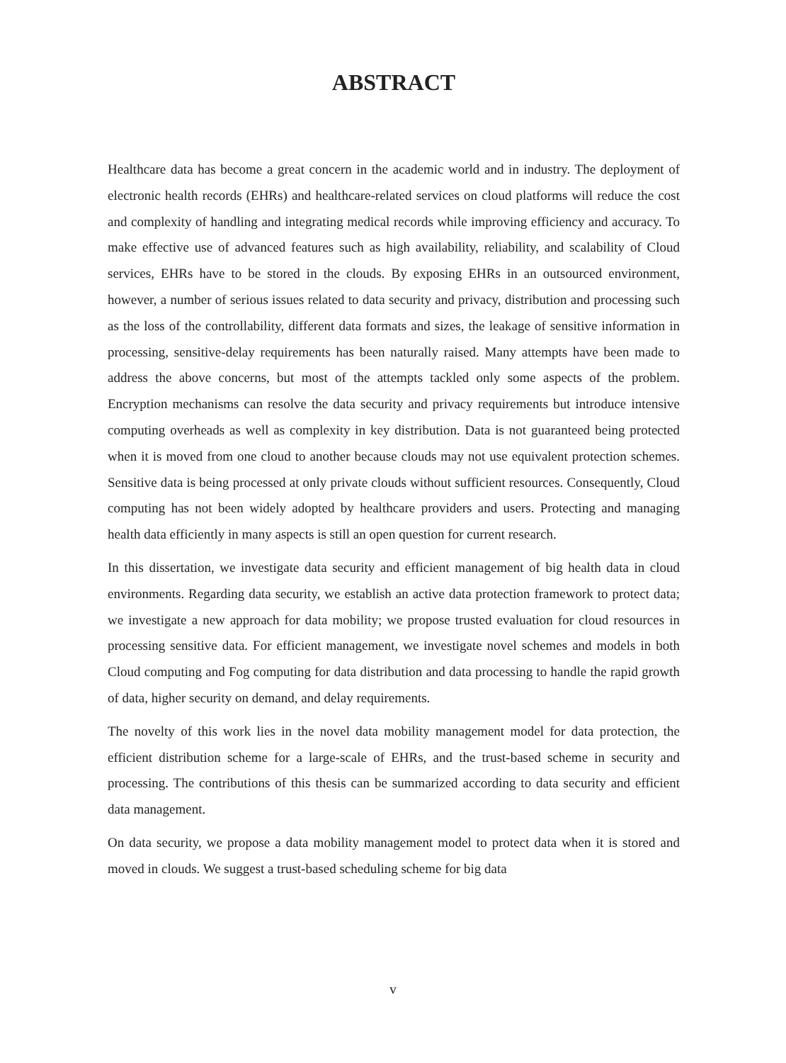ABSTRACT
Healthcare data has become a great concern in the academic world and in industry. The deployment of electronic health records (EHRs) and healthcare-related services on cloud platforms will reduce the cost and complexity of handling and integrating medical records while improving efficiency and accuracy. To make effective use of advanced features such as high availability, reliability, and scalability of Cloud services, EHRs have to be stored in the clouds. By exposing EHRs in an outsourced environment, however, a number of serious issues related to data security and privacy, distribution and processing such as the loss of the controllability, different data formats and sizes, the leakage of sensitive information in processing, sensitive-delay requirements has been naturally raised. Many attempts have been made to address the above concerns, but most of the attempts tackled only some aspects of the problem. Encryption mechanisms can resolve the data security and privacy requirements but introduce intensive computing overheads as well as complexity in key distribution. Data is not guaranteed being protected when it is moved from one cloud to another because clouds may not use equivalent protection schemes. Sensitive data is being processed at only private clouds without sufficient resources. Consequently, Cloud computing has not been widely adopted by healthcare providers and users. Protecting and managing health data efficiently in many aspects is still an open question for current research.
In this dissertation, we investigate data security and efficient management of big health data in cloud environments. Regarding data security, we establish an active data protection framework to protect data; we investigate a new approach for data mobility; we propose trusted evaluation for cloud resources in processing sensitive data. For efficient management, we investigate novel schemes and models in both Cloud computing and Fog computing for data distribution and data processing to handle the rapid growth of data, higher security on demand, and delay requirements.
The novelty of this work lies in the novel data mobility management model for data protection, the efficient distribution scheme for a large-scale of EHRs, and the trust-based scheme in security and processing. The contributions of this thesis can be summarized according to data security and efficient data management.
On data security, we propose a data mobility management model to protect data when it is stored and moved in clouds. We suggest a trust-based scheduling scheme for big data
v